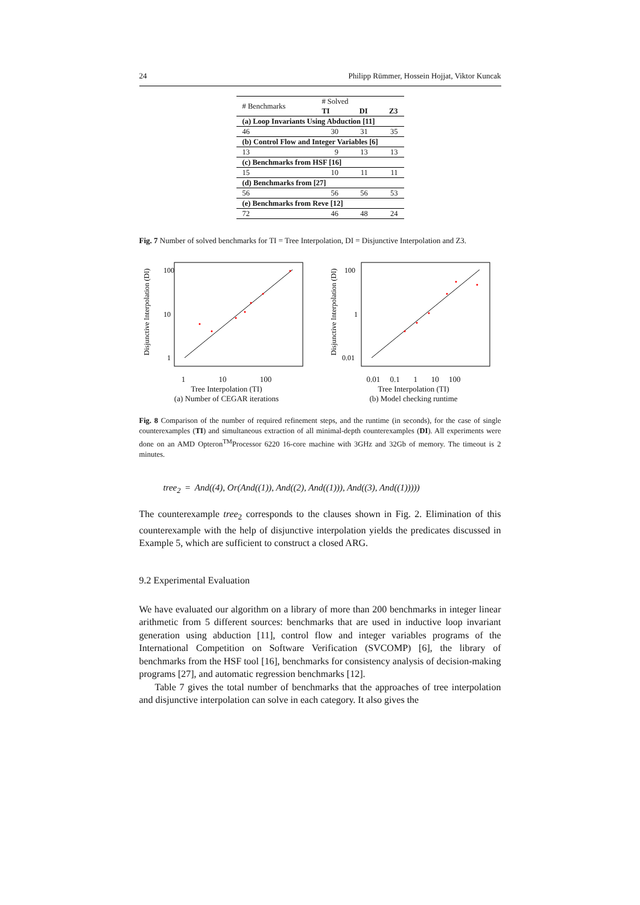24 Philipp Rümmer, Hossein Hojjat, Viktor Kuncak
| # Benchmarks | # Solved | | |
| --- | --- | --- | --- |
| | TI | DI | Z3 |
| (a) Loop Invariants Using Abduction [11] | | | |
| 46 | 30 | 31 | 35 |
| (b) Control Flow and Integer Variables [6] | | | |
| 13 | 9 | 13 | 13 |
| (c) Benchmarks from HSF [16] | | | |
| 15 | 10 | 11 | 11 |
| (d) Benchmarks from [27] | | | |
| 56 | 56 | 56 | 53 |
| (e) Benchmarks from Reve [12] | | | |
| 72 | 46 | 48 | 24 |
Fig. 7 Number of solved benchmarks for TI = Tree Interpolation, DI = Disjunctive Interpolation and Z3.
Disjunctive Interpolation (DI)
100
10
1
1 10 100
Tree Interpolation (TI)
(a) Number of CEGAR iterations
Disjunctive Interpolation (DI)
100
1
0.01
0.01 0.1 1 10 100
Tree Interpolation (TI)
(b) Model checking runtime
Fig. 8 Comparison of the number of required refinement steps, and the runtime (in seconds), for the case of single counterexamples (TI) and simultaneous extraction of all minimal-depth counterexamples (DI). All experiments were done on an AMD Opteron<sup>TM</sup>Processor 6220 16-core machine with 3GHz and 32Gb of memory. The timeout is 2 minutes.
tree<sub>2</sub> = And((4), Or(And((1)), And((2), And((1))), And((3), And((1)))))
The counterexample tree<sub>2</sub> corresponds to the clauses shown in Fig. 2. Elimination of this counterexample with the help of disjunctive interpolation yields the predicates discussed in Example 5, which are sufficient to construct a closed ARG.
9.2 Experimental Evaluation
We have evaluated our algorithm on a library of more than 200 benchmarks in integer linear arithmetic from 5 different sources: benchmarks that are used in inductive loop invariant generation using abduction [11], control flow and integer variables programs of the International Competition on Software Verification (SVCOMP) [6], the library of benchmarks from the HSF tool [16], benchmarks for consistency analysis of decision-making programs [27], and automatic regression benchmarks [12].
Table 7 gives the total number of benchmarks that the approaches of tree interpolation and disjunctive interpolation can solve in each category. It also gives the